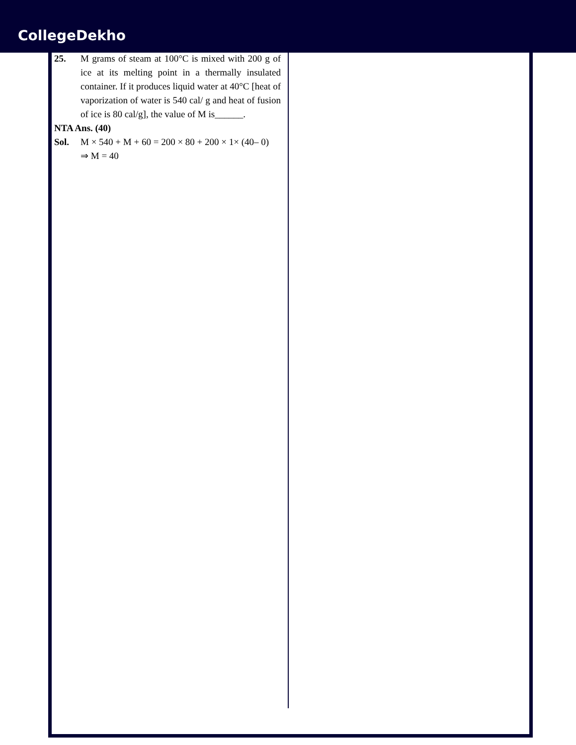CollegeDekho
25. M grams of steam at 100°C is mixed with 200 g of ice at its melting point in a thermally insulated container. If it produces liquid water at 40°C [heat of vaporization of water is 540 cal/ g and heat of fusion of ice is 80 cal/g], the value of M is______.
NTA Ans. (40)
Sol. M × 540 + M + 60 = 200 × 80 + 200 × 1× (40– 0)
⇒ M = 40